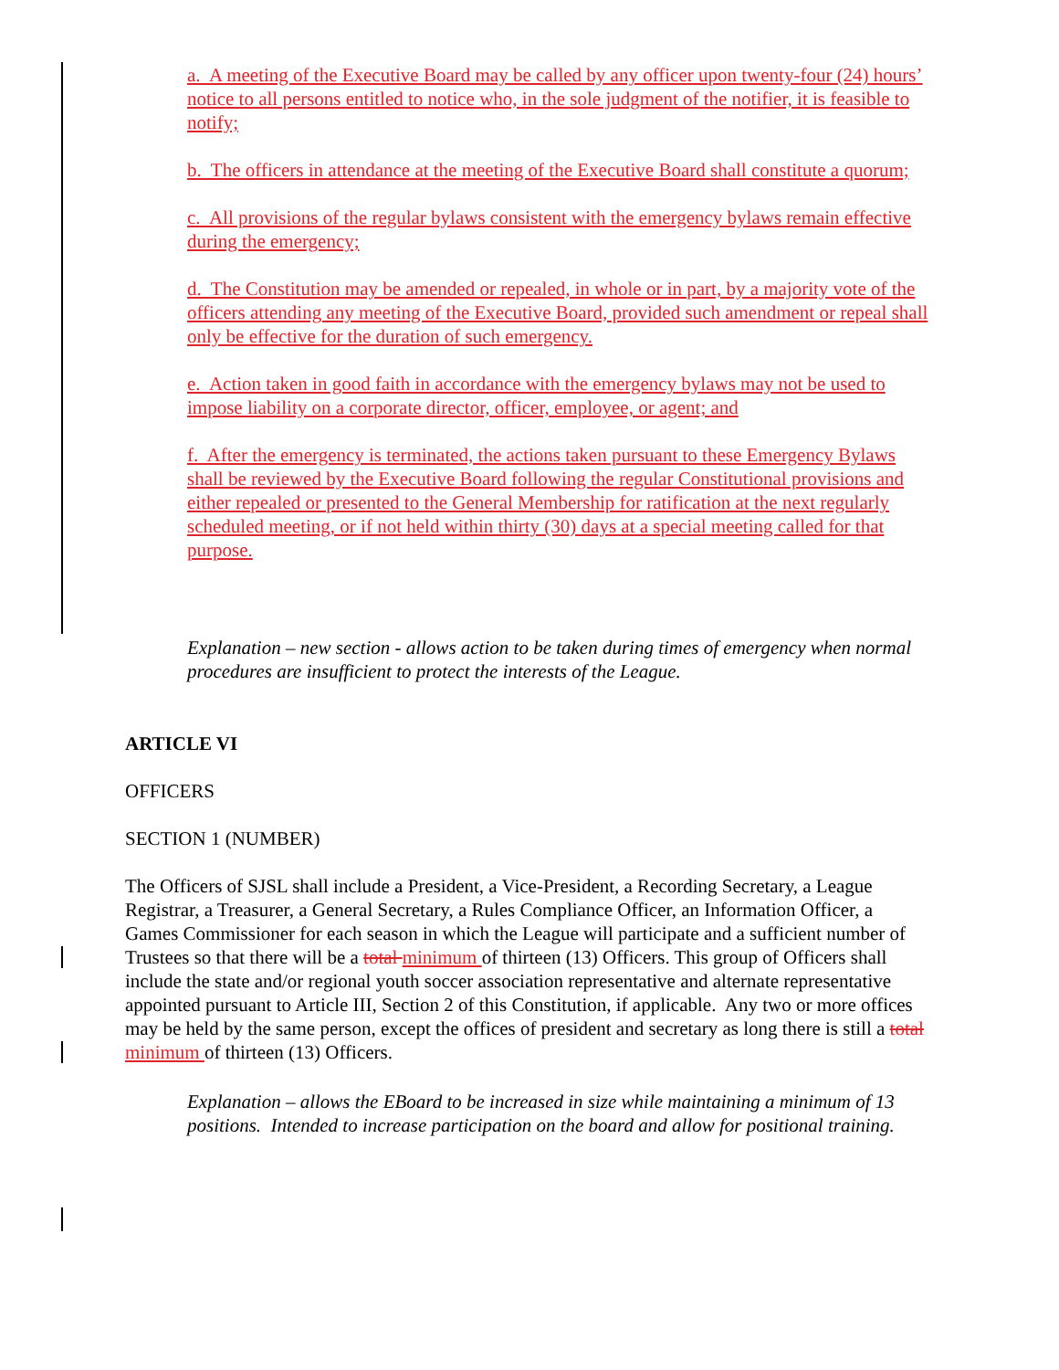a. A meeting of the Executive Board may be called by any officer upon twenty-four (24) hours’ notice to all persons entitled to notice who, in the sole judgment of the notifier, it is feasible to notify;
b. The officers in attendance at the meeting of the Executive Board shall constitute a quorum;
c. All provisions of the regular bylaws consistent with the emergency bylaws remain effective during the emergency;
d. The Constitution may be amended or repealed, in whole or in part, by a majority vote of the officers attending any meeting of the Executive Board, provided such amendment or repeal shall only be effective for the duration of such emergency.
e. Action taken in good faith in accordance with the emergency bylaws may not be used to impose liability on a corporate director, officer, employee, or agent; and
f. After the emergency is terminated, the actions taken pursuant to these Emergency Bylaws shall be reviewed by the Executive Board following the regular Constitutional provisions and either repealed or presented to the General Membership for ratification at the next regularly scheduled meeting, or if not held within thirty (30) days at a special meeting called for that purpose.
Explanation – new section - allows action to be taken during times of emergency when normal procedures are insufficient to protect the interests of the League.
ARTICLE VI
OFFICERS
SECTION 1 (NUMBER)
The Officers of SJSL shall include a President, a Vice-President, a Recording Secretary, a League Registrar, a Treasurer, a General Secretary, a Rules Compliance Officer, an Information Officer, a Games Commissioner for each season in which the League will participate and a sufficient number of Trustees so that there will be a total minimum of thirteen (13) Officers. This group of Officers shall include the state and/or regional youth soccer association representative and alternate representative appointed pursuant to Article III, Section 2 of this Constitution, if applicable. Any two or more offices may be held by the same person, except the offices of president and secretary as long there is still a total minimum of thirteen (13) Officers.
Explanation – allows the EBoard to be increased in size while maintaining a minimum of 13 positions. Intended to increase participation on the board and allow for positional training.